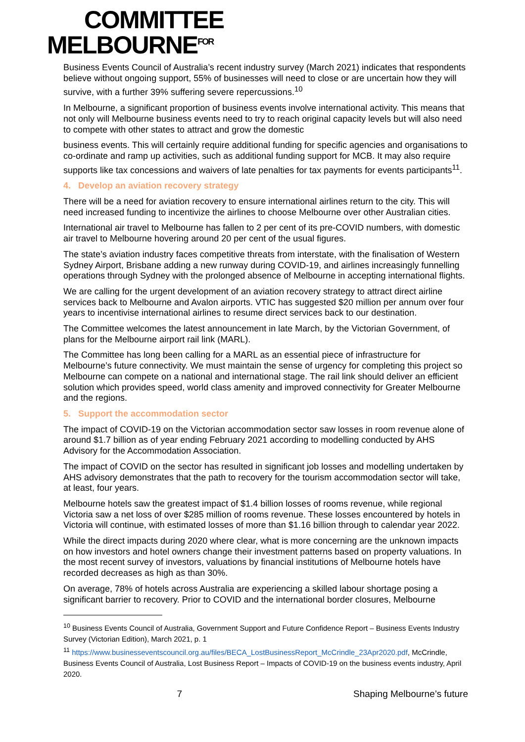COMMITTEE
MELBOURNE<sup>FOR</sup>
Business Events Council of Australia’s recent industry survey (March 2021) indicates that respondents believe without ongoing support, 55% of businesses will need to close or are uncertain how they will survive, with a further 39% suffering severe repercussions.<sup>10</sup>
In Melbourne, a significant proportion of business events involve international activity. This means that not only will Melbourne business events need to try to reach original capacity levels but will also need to compete with other states to attract and grow the domestic
business events. This will certainly require additional funding for specific agencies and organisations to co-ordinate and ramp up activities, such as additional funding support for MCB. It may also require supports like tax concessions and waivers of late penalties for tax payments for events participants<sup>11</sup>.
4. Develop an aviation recovery strategy
There will be a need for aviation recovery to ensure international airlines return to the city. This will need increased funding to incentivize the airlines to choose Melbourne over other Australian cities.
International air travel to Melbourne has fallen to 2 per cent of its pre-COVID numbers, with domestic air travel to Melbourne hovering around 20 per cent of the usual figures.
The state’s aviation industry faces competitive threats from interstate, with the finalisation of Western Sydney Airport, Brisbane adding a new runway during COVID-19, and airlines increasingly funnelling operations through Sydney with the prolonged absence of Melbourne in accepting international flights.
We are calling for the urgent development of an aviation recovery strategy to attract direct airline services back to Melbourne and Avalon airports. VTIC has suggested $20 million per annum over four years to incentivise international airlines to resume direct services back to our destination.
The Committee welcomes the latest announcement in late March, by the Victorian Government, of plans for the Melbourne airport rail link (MARL).
The Committee has long been calling for a MARL as an essential piece of infrastructure for Melbourne’s future connectivity. We must maintain the sense of urgency for completing this project so Melbourne can compete on a national and international stage. The rail link should deliver an efficient solution which provides speed, world class amenity and improved connectivity for Greater Melbourne and the regions.
5. Support the accommodation sector
The impact of COVID-19 on the Victorian accommodation sector saw losses in room revenue alone of around $1.7 billion as of year ending February 2021 according to modelling conducted by AHS Advisory for the Accommodation Association.
The impact of COVID on the sector has resulted in significant job losses and modelling undertaken by AHS advisory demonstrates that the path to recovery for the tourism accommodation sector will take, at least, four years.
Melbourne hotels saw the greatest impact of $1.4 billion losses of rooms revenue, while regional Victoria saw a net loss of over $285 million of rooms revenue. These losses encountered by hotels in Victoria will continue, with estimated losses of more than $1.16 billion through to calendar year 2022.
While the direct impacts during 2020 where clear, what is more concerning are the unknown impacts on how investors and hotel owners change their investment patterns based on property valuations. In the most recent survey of investors, valuations by financial institutions of Melbourne hotels have recorded decreases as high as than 30%.
On average, 78% of hotels across Australia are experiencing a skilled labour shortage posing a significant barrier to recovery. Prior to COVID and the international border closures, Melbourne
<sup>10</sup> Business Events Council of Australia, Government Support and Future Confidence Report – Business Events Industry Survey (Victorian Edition), March 2021, p. 1
<sup>11</sup> https://www.businesseventscouncil.org.au/files/BECA_LostBusinessReport_McCrindle_23Apr2020.pdf, McCrindle, Business Events Council of Australia, Lost Business Report – Impacts of COVID-19 on the business events industry, April 2020.
7 Shaping Melbourne’s future